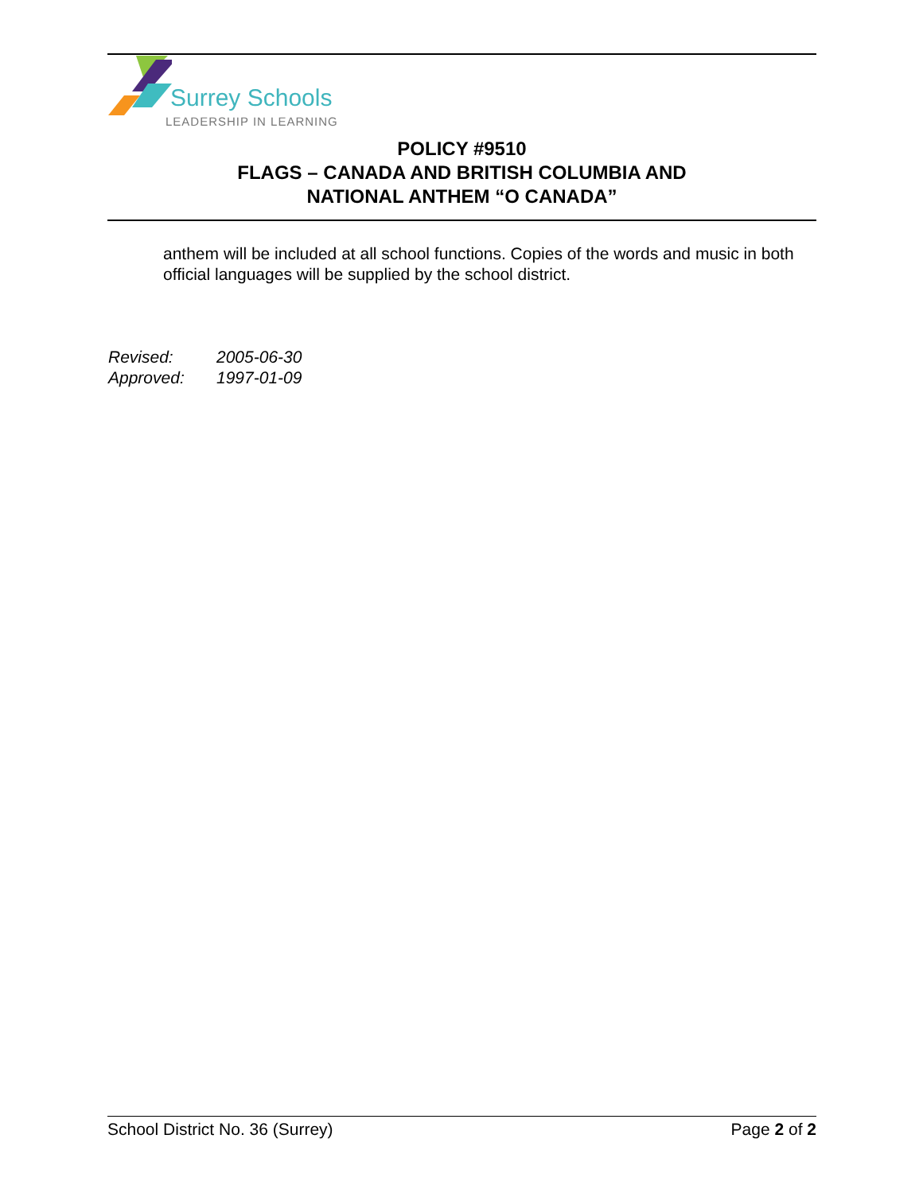Surrey Schools
LEADERSHIP IN LEARNING
POLICY #9510
FLAGS – CANADA AND BRITISH COLUMBIA AND
NATIONAL ANTHEM “O CANADA”
anthem will be included at all school functions. Copies of the words and music in both official languages will be supplied by the school district.
Revised: 2005-06-30
Approved: 1997-01-09
School District No. 36 (Surrey)
Page 2 of 2